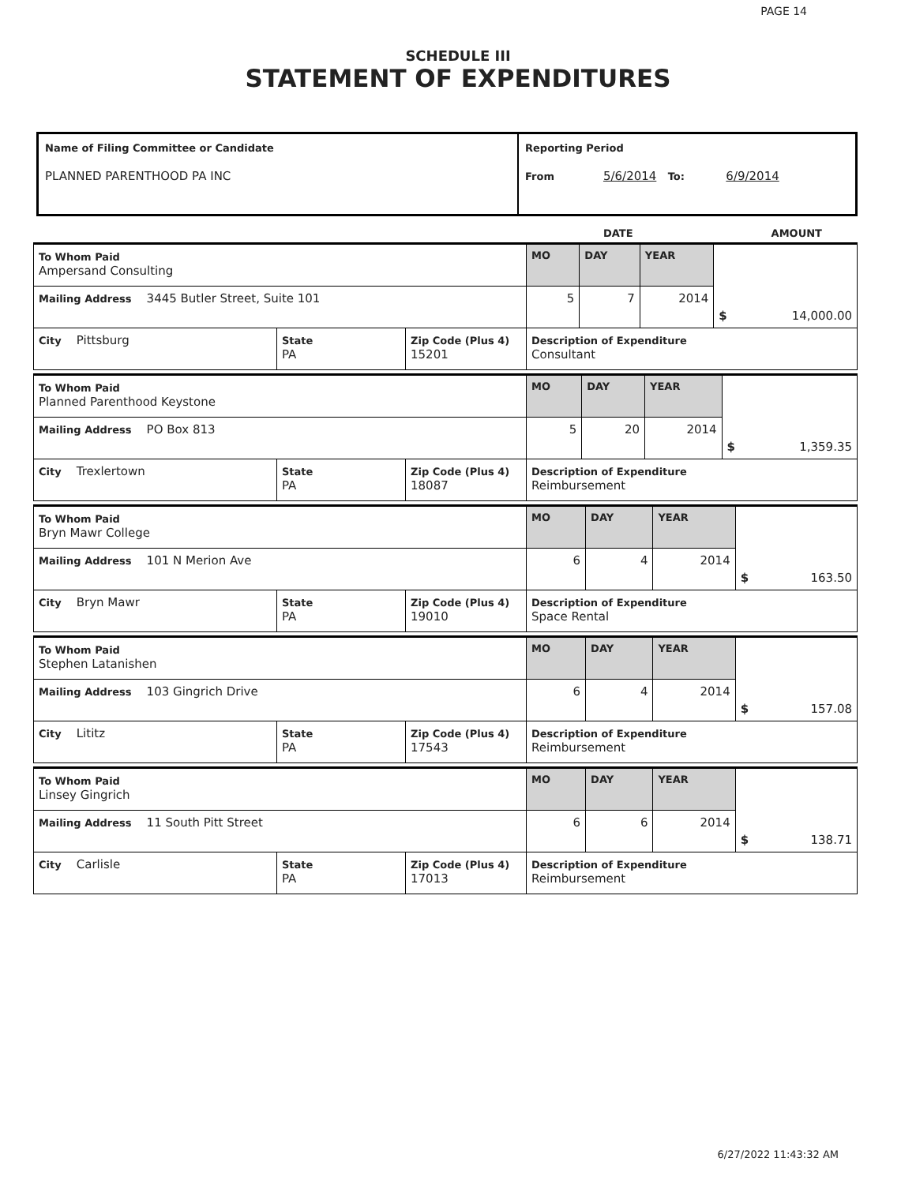PAGE 14
SCHEDULE III
STATEMENT OF EXPENDITURES
| Name of Filing Committee or Candidate PLANNED PARENTHOOD PA INC | Reporting Period From 5/6/2014 To: 6/9/2014 |
DATE AMOUNT
| To Whom Paid Ampersand Consulting | | | MO | DAY | YEAR | $ 14,000.00 |
| Mailing Address 3445 Butler Street, Suite 101 | | | 5 | 7 | 2014 | |
| City Pittsburg | State PA | Zip Code (Plus 4) 15201 | Description of Expenditure Consultant | | | |
| To Whom Paid Planned Parenthood Keystone | | | MO | DAY | YEAR | $ 1,359.35 |
| Mailing Address PO Box 813 | | | 5 | 20 | 2014 | |
| City Trexlertown | State PA | Zip Code (Plus 4) 18087 | Description of Expenditure Reimbursement | | | |
| To Whom Paid Bryn Mawr College | | | MO | DAY | YEAR | $ 163.50 |
| Mailing Address 101 N Merion Ave | | | 6 | 4 | 2014 | |
| City Bryn Mawr | State PA | Zip Code (Plus 4) 19010 | Description of Expenditure Space Rental | | | |
| To Whom Paid Stephen Latanishen | | | MO | DAY | YEAR | $ 157.08 |
| Mailing Address 103 Gingrich Drive | | | 6 | 4 | 2014 | |
| City Lititz | State PA | Zip Code (Plus 4) 17543 | Description of Expenditure Reimbursement | | | |
| To Whom Paid Linsey Gingrich | | | MO | DAY | YEAR | $ 138.71 |
| Mailing Address 11 South Pitt Street | | | 6 | 6 | 2014 | |
| City Carlisle | State PA | Zip Code (Plus 4) 17013 | Description of Expenditure Reimbursement | | | |
6/27/2022 11:43:32 AM